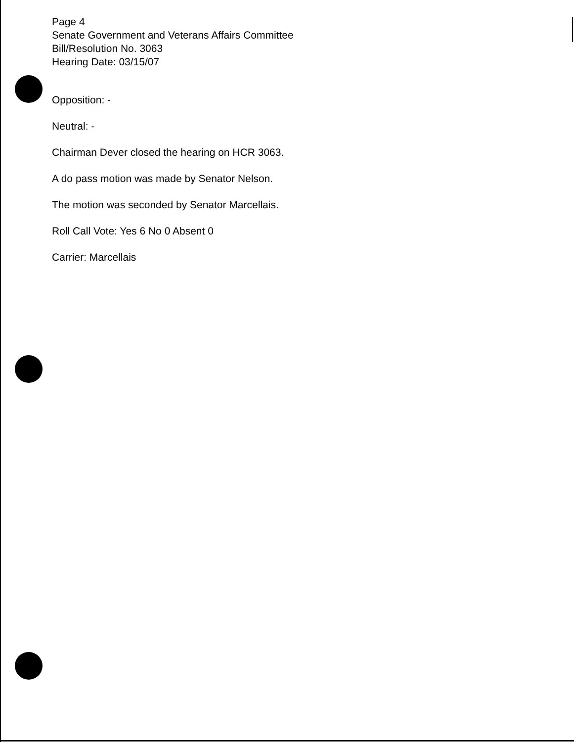Page 4
Senate Government and Veterans Affairs Committee
Bill/Resolution No. 3063
Hearing Date: 03/15/07
Opposition: -
Neutral: -
Chairman Dever closed the hearing on HCR 3063.
A do pass motion was made by Senator Nelson.
The motion was seconded by Senator Marcellais.
Roll Call Vote: Yes 6 No 0 Absent 0
Carrier: Marcellais